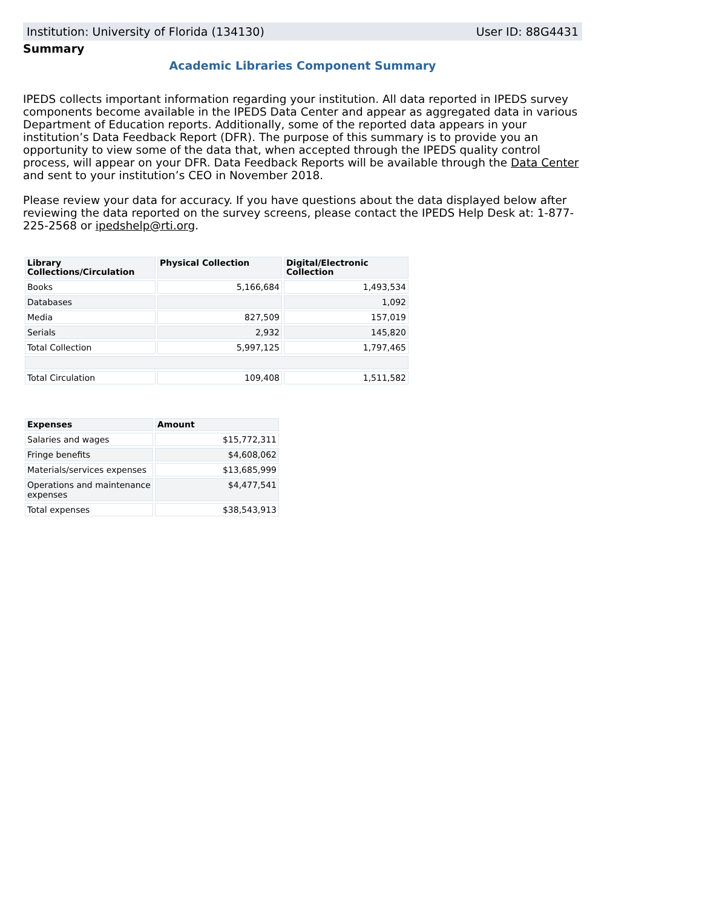Institution: University of Florida (134130) User ID: 88G4431
Summary
Academic Libraries Component Summary
IPEDS collects important information regarding your institution. All data reported in IPEDS survey components become available in the IPEDS Data Center and appear as aggregated data in various Department of Education reports. Additionally, some of the reported data appears in your institution’s Data Feedback Report (DFR). The purpose of this summary is to provide you an opportunity to view some of the data that, when accepted through the IPEDS quality control process, will appear on your DFR. Data Feedback Reports will be available through the Data Center and sent to your institution’s CEO in November 2018.
Please review your data for accuracy. If you have questions about the data displayed below after reviewing the data reported on the survey screens, please contact the IPEDS Help Desk at: 1-877-225-2568 or ipedshelp@rti.org.
| Library Collections/Circulation | Physical Collection | Digital/Electronic Collection |
| --- | --- | --- |
| Books | 5,166,684 | 1,493,534 |
| Databases | | 1,092 |
| Media | 827,509 | 157,019 |
| Serials | 2,932 | 145,820 |
| Total Collection | 5,997,125 | 1,797,465 |
| Total Circulation | 109,408 | 1,511,582 |
| Expenses | Amount |
| --- | --- |
| Salaries and wages | $15,772,311 |
| Fringe benefits | $4,608,062 |
| Materials/services expenses | $13,685,999 |
| Operations and maintenance expenses | $4,477,541 |
| Total expenses | $38,543,913 |